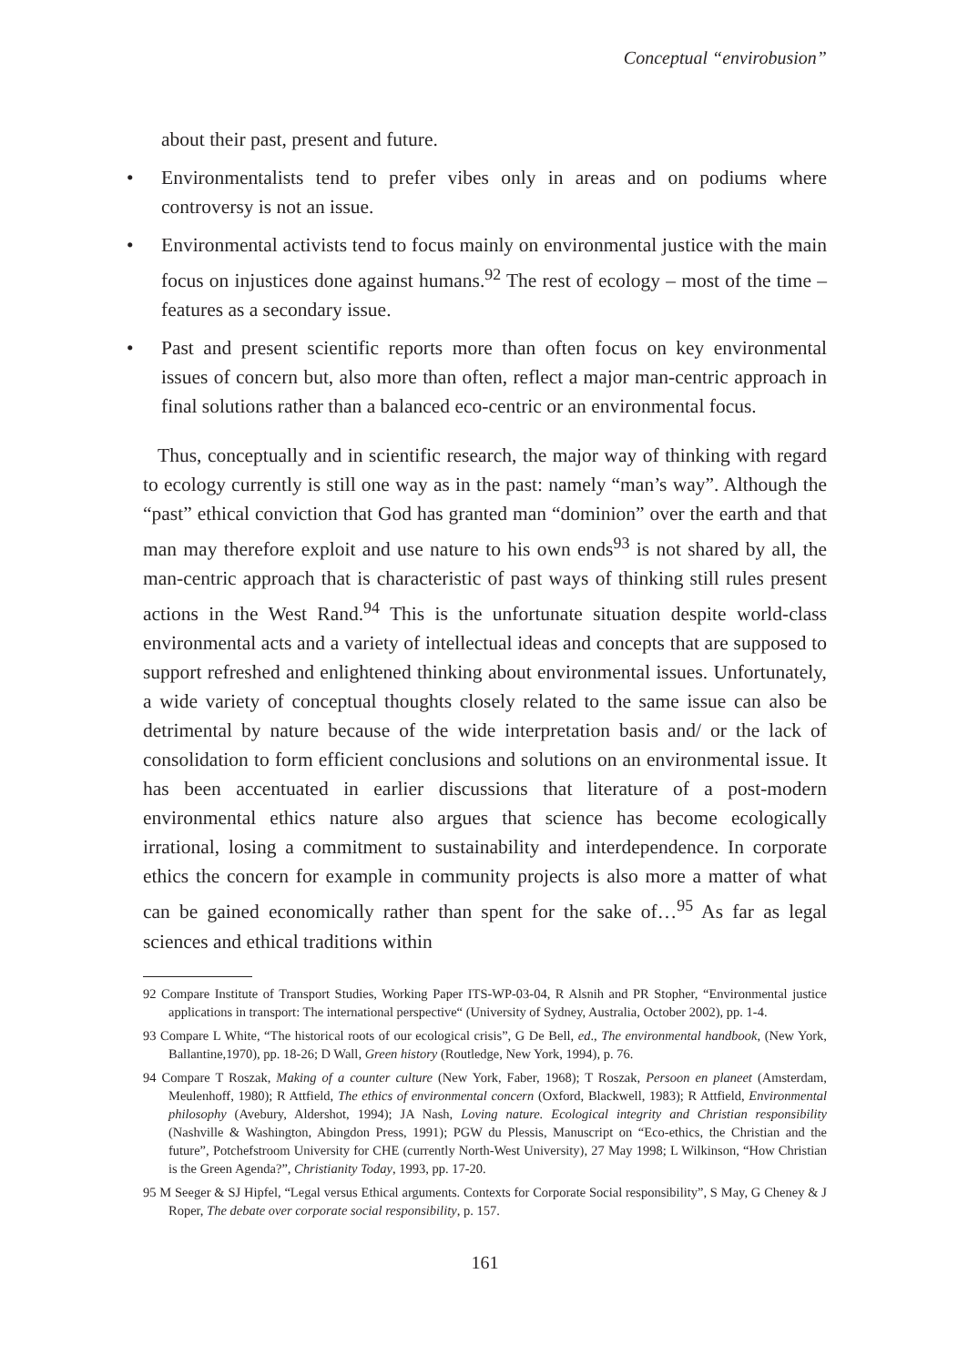Conceptual “envirobusion”
about their past, present and future.
• Environmentalists tend to prefer vibes only in areas and on podiums where controversy is not an issue.
• Environmental activists tend to focus mainly on environmental justice with the main focus on injustices done against humans.<sup>92</sup> The rest of ecology – most of the time – features as a secondary issue.
• Past and present scientific reports more than often focus on key environmental issues of concern but, also more than often, reflect a major man-centric approach in final solutions rather than a balanced eco-centric or an environmental focus.
Thus, conceptually and in scientific research, the major way of thinking with regard to ecology currently is still one way as in the past: namely “man’s way”. Although the “past” ethical conviction that God has granted man “dominion” over the earth and that man may therefore exploit and use nature to his own ends<sup>93</sup> is not shared by all, the man-centric approach that is characteristic of past ways of thinking still rules present actions in the West Rand.<sup>94</sup> This is the unfortunate situation despite world-class environmental acts and a variety of intellectual ideas and concepts that are supposed to support refreshed and enlightened thinking about environmental issues. Unfortunately, a wide variety of conceptual thoughts closely related to the same issue can also be detrimental by nature because of the wide interpretation basis and/ or the lack of consolidation to form efficient conclusions and solutions on an environmental issue. It has been accentuated in earlier discussions that literature of a post-modern environmental ethics nature also argues that science has become ecologically irrational, losing a commitment to sustainability and interdependence. In corporate ethics the concern for example in community projects is also more a matter of what can be gained economically rather than spent for the sake of…<sup>95</sup> As far as legal sciences and ethical traditions within
92 Compare Institute of Transport Studies, Working Paper ITS-WP-03-04, R Alsnih and PR Stopher, “Environmental justice applications in transport: The international perspective“ (University of Sydney, Australia, October 2002), pp. 1-4.
93 Compare L White, “The historical roots of our ecological crisis”, G De Bell, ed., The environmental handbook, (New York, Ballantine,1970), pp. 18-26; D Wall, Green history (Routledge, New York, 1994), p. 76.
94 Compare T Roszak, Making of a counter culture (New York, Faber, 1968); T Roszak, Persoon en planeet (Amsterdam, Meulenhoff, 1980); R Attfield, The ethics of environmental concern (Oxford, Blackwell, 1983); R Attfield, Environmental philosophy (Avebury, Aldershot, 1994); JA Nash, Loving nature. Ecological integrity and Christian responsibility (Nashville & Washington, Abingdon Press, 1991); PGW du Plessis, Manuscript on “Eco-ethics, the Christian and the future”, Potchefstroom University for CHE (currently North-West University), 27 May 1998; L Wilkinson, “How Christian is the Green Agenda?”, Christianity Today, 1993, pp. 17-20.
95 M Seeger & SJ Hipfel, “Legal versus Ethical arguments. Contexts for Corporate Social responsibility”, S May, G Cheney & J Roper, The debate over corporate social responsibility, p. 157.
161